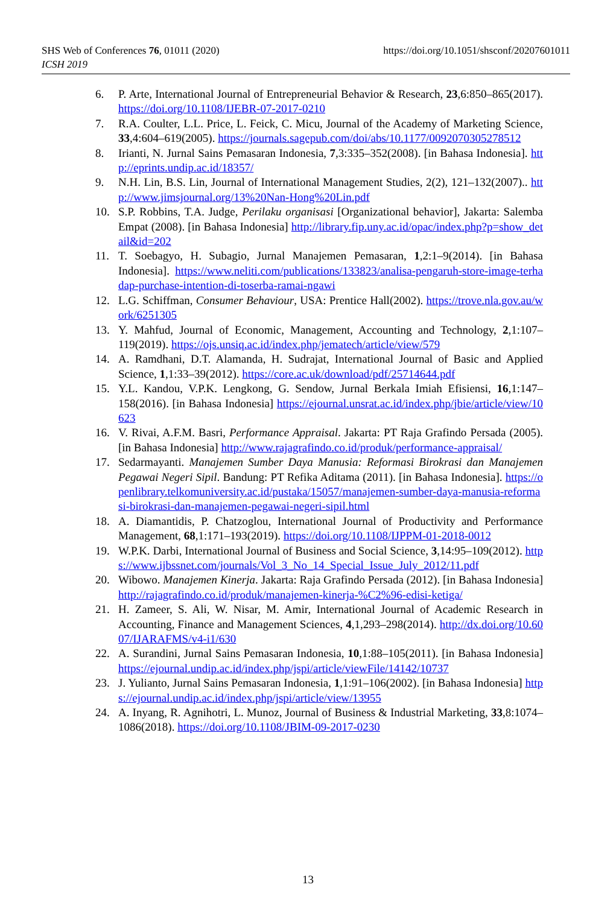https://doi.org/10.1051/shsconf/20207601011 SHS Web of Conferences 76, 01011 (2020)
ICSH 2019
6. P. Arte, International Journal of Entrepreneurial Behavior & Research, 23,6:850–865(2017). https://doi.org/10.1108/IJEBR-07-2017-0210
7. R.A. Coulter, L.L. Price, L. Feick, C. Micu, Journal of the Academy of Marketing Science, 33,4:604–619(2005). https://journals.sagepub.com/doi/abs/10.1177/0092070305278512
8. Irianti, N. Jurnal Sains Pemasaran Indonesia, 7,3:335–352(2008). [in Bahasa Indonesia]. http://eprints.undip.ac.id/18357/
9. N.H. Lin, B.S. Lin, Journal of International Management Studies, 2(2), 121–132(2007).. http://www.jimsjournal.org/13%20Nan-Hong%20Lin.pdf
10. S.P. Robbins, T.A. Judge, Perilaku organisasi [Organizational behavior], Jakarta: Salemba Empat (2008). [in Bahasa Indonesia] http://library.fip.uny.ac.id/opac/index.php?p=show_detail&id=202
11. T. Soebagyo, H. Subagio, Jurnal Manajemen Pemasaran, 1,2:1–9(2014). [in Bahasa Indonesia]. https://www.neliti.com/publications/133823/analisa-pengaruh-store-image-terhadap-purchase-intention-di-toserba-ramai-ngawi
12. L.G. Schiffman, Consumer Behaviour, USA: Prentice Hall(2002). https://trove.nla.gov.au/work/6251305
13. Y. Mahfud, Journal of Economic, Management, Accounting and Technology, 2,1:107–119(2019). https://ojs.unsiq.ac.id/index.php/jematech/article/view/579
14. A. Ramdhani, D.T. Alamanda, H. Sudrajat, International Journal of Basic and Applied Science, 1,1:33–39(2012). https://core.ac.uk/download/pdf/25714644.pdf
15. Y.L. Kandou, V.P.K. Lengkong, G. Sendow, Jurnal Berkala Imiah Efisiensi, 16,1:147–158(2016). [in Bahasa Indonesia] https://ejournal.unsrat.ac.id/index.php/jbie/article/view/10623
16. V. Rivai, A.F.M. Basri, Performance Appraisal. Jakarta: PT Raja Grafindo Persada (2005). [in Bahasa Indonesia] http://www.rajagrafindo.co.id/produk/performance-appraisal/
17. Sedarmayanti. Manajemen Sumber Daya Manusia: Reformasi Birokrasi dan Manajemen Pegawai Negeri Sipil. Bandung: PT Refika Aditama (2011). [in Bahasa Indonesia]. https://openlibrary.telkomuniversity.ac.id/pustaka/15057/manajemen-sumber-daya-manusia-reformasi-birokrasi-dan-manajemen-pegawai-negeri-sipil.html
18. A. Diamantidis, P. Chatzoglou, International Journal of Productivity and Performance Management, 68,1:171–193(2019). https://doi.org/10.1108/IJPPM-01-2018-0012
19. W.P.K. Darbi, International Journal of Business and Social Science, 3,14:95–109(2012). https://www.ijbssnet.com/journals/Vol_3_No_14_Special_Issue_July_2012/11.pdf
20. Wibowo. Manajemen Kinerja. Jakarta: Raja Grafindo Persada (2012). [in Bahasa Indonesia] http://rajagrafindo.co.id/produk/manajemen-kinerja-%C2%96-edisi-ketiga/
21. H. Zameer, S. Ali, W. Nisar, M. Amir, International Journal of Academic Research in Accounting, Finance and Management Sciences, 4,1,293–298(2014). http://dx.doi.org/10.6007/IJARAFMS/v4-i1/630
22. A. Surandini, Jurnal Sains Pemasaran Indonesia, 10,1:88–105(2011). [in Bahasa Indonesia] https://ejournal.undip.ac.id/index.php/jspi/article/viewFile/14142/10737
23. J. Yulianto, Jurnal Sains Pemasaran Indonesia, 1,1:91–106(2002). [in Bahasa Indonesia] https://ejournal.undip.ac.id/index.php/jspi/article/view/13955
24. A. Inyang, R. Agnihotri, L. Munoz, Journal of Business & Industrial Marketing, 33,8:1074–1086(2018). https://doi.org/10.1108/JBIM-09-2017-0230
13